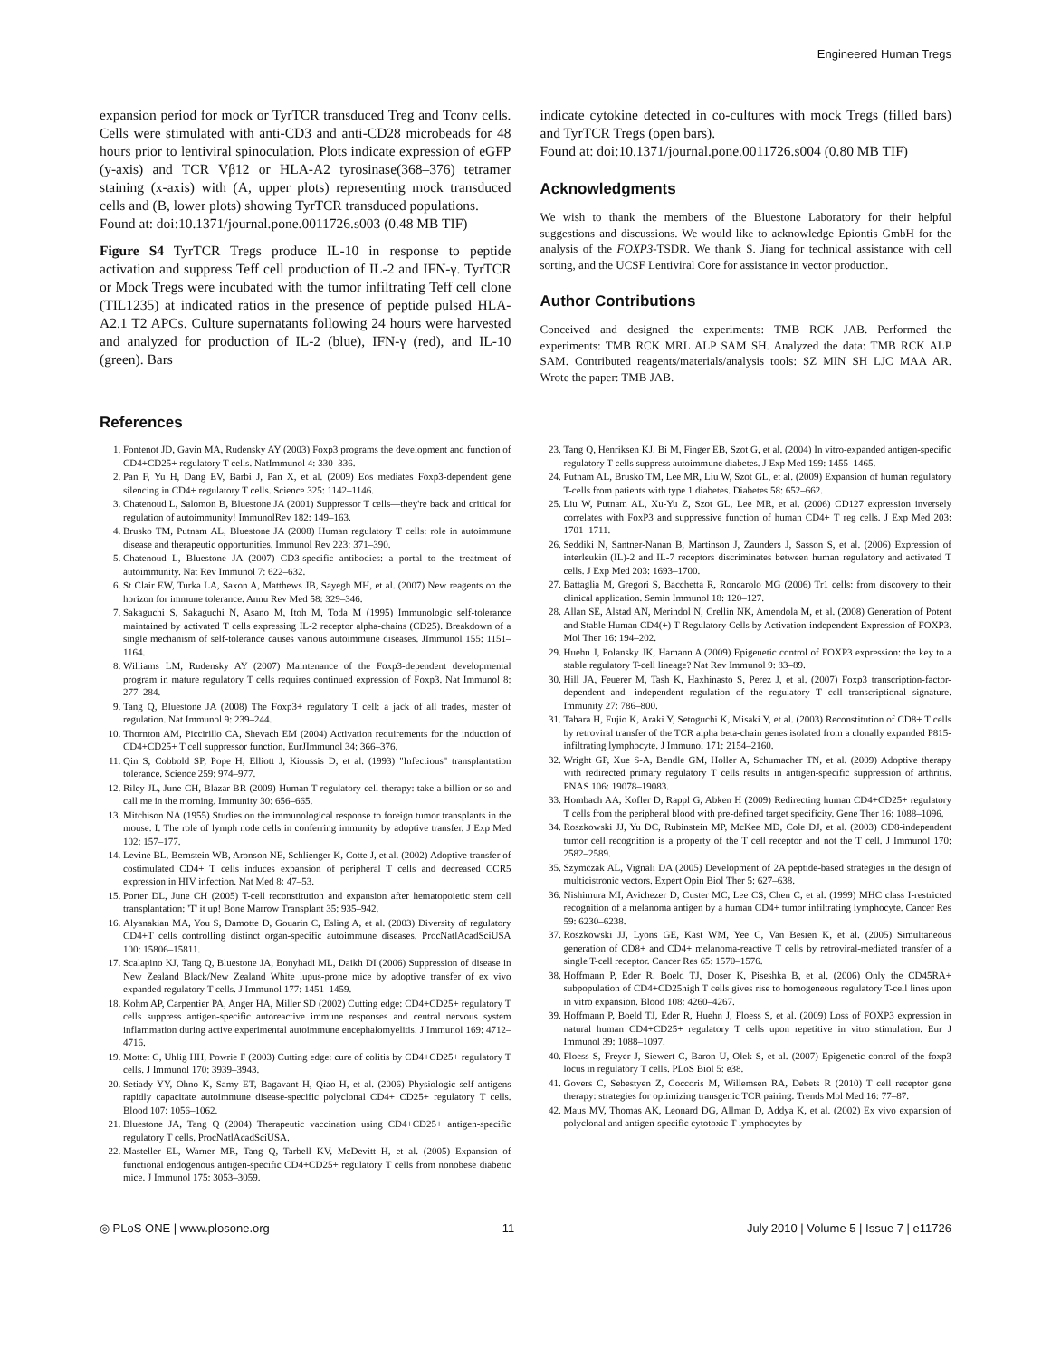Engineered Human Tregs
expansion period for mock or TyrTCR transduced Treg and Tconv cells. Cells were stimulated with anti-CD3 and anti-CD28 microbeads for 48 hours prior to lentiviral spinoculation. Plots indicate expression of eGFP (y-axis) and TCR Vβ12 or HLA-A2 tyrosinase(368–376) tetramer staining (x-axis) with (A, upper plots) representing mock transduced cells and (B, lower plots) showing TyrTCR transduced populations.
Found at: doi:10.1371/journal.pone.0011726.s003 (0.48 MB TIF)
Figure S4 TyrTCR Tregs produce IL-10 in response to peptide activation and suppress Teff cell production of IL-2 and IFN-γ. TyrTCR or Mock Tregs were incubated with the tumor infiltrating Teff cell clone (TIL1235) at indicated ratios in the presence of peptide pulsed HLA-A2.1 T2 APCs. Culture supernatants following 24 hours were harvested and analyzed for production of IL-2 (blue), IFN-γ (red), and IL-10 (green). Bars
indicate cytokine detected in co-cultures with mock Tregs (filled bars) and TyrTCR Tregs (open bars).
Found at: doi:10.1371/journal.pone.0011726.s004 (0.80 MB TIF)
Acknowledgments
We wish to thank the members of the Bluestone Laboratory for their helpful suggestions and discussions. We would like to acknowledge Epiontis GmbH for the analysis of the FOXP3-TSDR. We thank S. Jiang for technical assistance with cell sorting, and the UCSF Lentiviral Core for assistance in vector production.
Author Contributions
Conceived and designed the experiments: TMB RCK JAB. Performed the experiments: TMB RCK MRL ALP SAM SH. Analyzed the data: TMB RCK ALP SAM. Contributed reagents/materials/analysis tools: SZ MIN SH LJC MAA AR. Wrote the paper: TMB JAB.
References
1. Fontenot JD, Gavin MA, Rudensky AY (2003) Foxp3 programs the development and function of CD4+CD25+ regulatory T cells. NatImmunol 4: 330–336.
2. Pan F, Yu H, Dang EV, Barbi J, Pan X, et al. (2009) Eos mediates Foxp3-dependent gene silencing in CD4+ regulatory T cells. Science 325: 1142–1146.
3. Chatenoud L, Salomon B, Bluestone JA (2001) Suppressor T cells—they're back and critical for regulation of autoimmunity! ImmunolRev 182: 149–163.
4. Brusko TM, Putnam AL, Bluestone JA (2008) Human regulatory T cells: role in autoimmune disease and therapeutic opportunities. Immunol Rev 223: 371–390.
5. Chatenoud L, Bluestone JA (2007) CD3-specific antibodies: a portal to the treatment of autoimmunity. Nat Rev Immunol 7: 622–632.
6. St Clair EW, Turka LA, Saxon A, Matthews JB, Sayegh MH, et al. (2007) New reagents on the horizon for immune tolerance. Annu Rev Med 58: 329–346.
7. Sakaguchi S, Sakaguchi N, Asano M, Itoh M, Toda M (1995) Immunologic self-tolerance maintained by activated T cells expressing IL-2 receptor alpha-chains (CD25). Breakdown of a single mechanism of self-tolerance causes various autoimmune diseases. JImmunol 155: 1151–1164.
8. Williams LM, Rudensky AY (2007) Maintenance of the Foxp3-dependent developmental program in mature regulatory T cells requires continued expression of Foxp3. Nat Immunol 8: 277–284.
9. Tang Q, Bluestone JA (2008) The Foxp3+ regulatory T cell: a jack of all trades, master of regulation. Nat Immunol 9: 239–244.
10. Thornton AM, Piccirillo CA, Shevach EM (2004) Activation requirements for the induction of CD4+CD25+ T cell suppressor function. EurJImmunol 34: 366–376.
11. Qin S, Cobbold SP, Pope H, Elliott J, Kioussis D, et al. (1993) "Infectious" transplantation tolerance. Science 259: 974–977.
12. Riley JL, June CH, Blazar BR (2009) Human T regulatory cell therapy: take a billion or so and call me in the morning. Immunity 30: 656–665.
13. Mitchison NA (1955) Studies on the immunological response to foreign tumor transplants in the mouse. I. The role of lymph node cells in conferring immunity by adoptive transfer. J Exp Med 102: 157–177.
14. Levine BL, Bernstein WB, Aronson NE, Schlienger K, Cotte J, et al. (2002) Adoptive transfer of costimulated CD4+ T cells induces expansion of peripheral T cells and decreased CCR5 expression in HIV infection. Nat Med 8: 47–53.
15. Porter DL, June CH (2005) T-cell reconstitution and expansion after hematopoietic stem cell transplantation: 'T' it up! Bone Marrow Transplant 35: 935–942.
16. Alyanakian MA, You S, Damotte D, Gouarin C, Esling A, et al. (2003) Diversity of regulatory CD4+T cells controlling distinct organ-specific autoimmune diseases. ProcNatlAcadSciUSA 100: 15806–15811.
17. Scalapino KJ, Tang Q, Bluestone JA, Bonyhadi ML, Daikh DI (2006) Suppression of disease in New Zealand Black/New Zealand White lupus-prone mice by adoptive transfer of ex vivo expanded regulatory T cells. J Immunol 177: 1451–1459.
18. Kohm AP, Carpentier PA, Anger HA, Miller SD (2002) Cutting edge: CD4+CD25+ regulatory T cells suppress antigen-specific autoreactive immune responses and central nervous system inflammation during active experimental autoimmune encephalomyelitis. J Immunol 169: 4712–4716.
19. Mottet C, Uhlig HH, Powrie F (2003) Cutting edge: cure of colitis by CD4+CD25+ regulatory T cells. J Immunol 170: 3939–3943.
20. Setiady YY, Ohno K, Samy ET, Bagavant H, Qiao H, et al. (2006) Physiologic self antigens rapidly capacitate autoimmune disease-specific polyclonal CD4+ CD25+ regulatory T cells. Blood 107: 1056–1062.
21. Bluestone JA, Tang Q (2004) Therapeutic vaccination using CD4+CD25+ antigen-specific regulatory T cells. ProcNatlAcadSciUSA.
22. Masteller EL, Warner MR, Tang Q, Tarbell KV, McDevitt H, et al. (2005) Expansion of functional endogenous antigen-specific CD4+CD25+ regulatory T cells from nonobese diabetic mice. J Immunol 175: 3053–3059.
23. Tang Q, Henriksen KJ, Bi M, Finger EB, Szot G, et al. (2004) In vitro-expanded antigen-specific regulatory T cells suppress autoimmune diabetes. J Exp Med 199: 1455–1465.
24. Putnam AL, Brusko TM, Lee MR, Liu W, Szot GL, et al. (2009) Expansion of human regulatory T-cells from patients with type 1 diabetes. Diabetes 58: 652–662.
25. Liu W, Putnam AL, Xu-Yu Z, Szot GL, Lee MR, et al. (2006) CD127 expression inversely correlates with FoxP3 and suppressive function of human CD4+ T reg cells. J Exp Med 203: 1701–1711.
26. Seddiki N, Santner-Nanan B, Martinson J, Zaunders J, Sasson S, et al. (2006) Expression of interleukin (IL)-2 and IL-7 receptors discriminates between human regulatory and activated T cells. J Exp Med 203: 1693–1700.
27. Battaglia M, Gregori S, Bacchetta R, Roncarolo MG (2006) Tr1 cells: from discovery to their clinical application. Semin Immunol 18: 120–127.
28. Allan SE, Alstad AN, Merindol N, Crellin NK, Amendola M, et al. (2008) Generation of Potent and Stable Human CD4(+) T Regulatory Cells by Activation-independent Expression of FOXP3. Mol Ther 16: 194–202.
29. Huehn J, Polansky JK, Hamann A (2009) Epigenetic control of FOXP3 expression: the key to a stable regulatory T-cell lineage? Nat Rev Immunol 9: 83–89.
30. Hill JA, Feuerer M, Tash K, Haxhinasto S, Perez J, et al. (2007) Foxp3 transcription-factor-dependent and -independent regulation of the regulatory T cell transcriptional signature. Immunity 27: 786–800.
31. Tahara H, Fujio K, Araki Y, Setoguchi K, Misaki Y, et al. (2003) Reconstitution of CD8+ T cells by retroviral transfer of the TCR alpha beta-chain genes isolated from a clonally expanded P815-infiltrating lymphocyte. J Immunol 171: 2154–2160.
32. Wright GP, Xue S-A, Bendle GM, Holler A, Schumacher TN, et al. (2009) Adoptive therapy with redirected primary regulatory T cells results in antigen-specific suppression of arthritis. PNAS 106: 19078–19083.
33. Hombach AA, Kofler D, Rappl G, Abken H (2009) Redirecting human CD4+CD25+ regulatory T cells from the peripheral blood with pre-defined target specificity. Gene Ther 16: 1088–1096.
34. Roszkowski JJ, Yu DC, Rubinstein MP, McKee MD, Cole DJ, et al. (2003) CD8-independent tumor cell recognition is a property of the T cell receptor and not the T cell. J Immunol 170: 2582–2589.
35. Szymczak AL, Vignali DA (2005) Development of 2A peptide-based strategies in the design of multicistronic vectors. Expert Opin Biol Ther 5: 627–638.
36. Nishimura MI, Avichezer D, Custer MC, Lee CS, Chen C, et al. (1999) MHC class I-restricted recognition of a melanoma antigen by a human CD4+ tumor infiltrating lymphocyte. Cancer Res 59: 6230–6238.
37. Roszkowski JJ, Lyons GE, Kast WM, Yee C, Van Besien K, et al. (2005) Simultaneous generation of CD8+ and CD4+ melanoma-reactive T cells by retroviral-mediated transfer of a single T-cell receptor. Cancer Res 65: 1570–1576.
38. Hoffmann P, Eder R, Boeld TJ, Doser K, Piseshka B, et al. (2006) Only the CD45RA+ subpopulation of CD4+CD25high T cells gives rise to homogeneous regulatory T-cell lines upon in vitro expansion. Blood 108: 4260–4267.
39. Hoffmann P, Boeld TJ, Eder R, Huehn J, Floess S, et al. (2009) Loss of FOXP3 expression in natural human CD4+CD25+ regulatory T cells upon repetitive in vitro stimulation. Eur J Immunol 39: 1088–1097.
40. Floess S, Freyer J, Siewert C, Baron U, Olek S, et al. (2007) Epigenetic control of the foxp3 locus in regulatory T cells. PLoS Biol 5: e38.
41. Govers C, Sebestyen Z, Coccoris M, Willemsen RA, Debets R (2010) T cell receptor gene therapy: strategies for optimizing transgenic TCR pairing. Trends Mol Med 16: 77–87.
42. Maus MV, Thomas AK, Leonard DG, Allman D, Addya K, et al. (2002) Ex vivo expansion of polyclonal and antigen-specific cytotoxic T lymphocytes by
◎ PLoS ONE | www.plosone.org 11 July 2010 | Volume 5 | Issue 7 | e11726